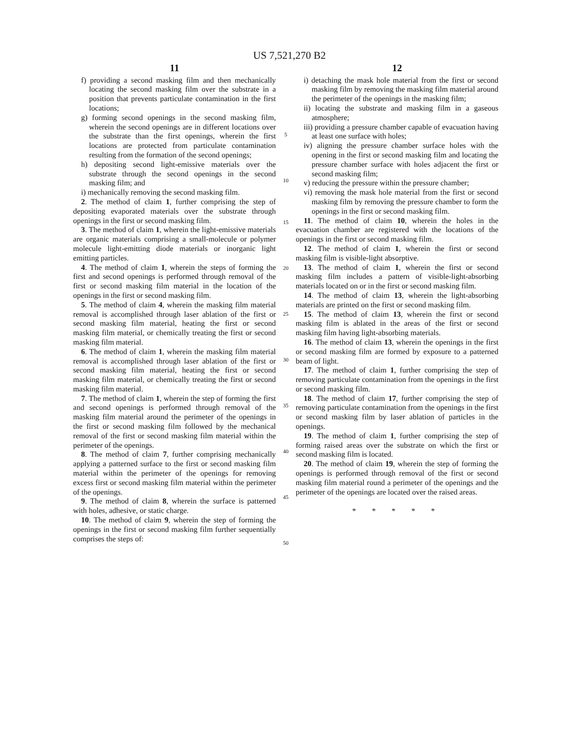US 7,521,270 B2
11
f) providing a second masking film and then mechanically locating the second masking film over the substrate in a position that prevents particulate contamination in the first locations;
g) forming second openings in the second masking film, wherein the second openings are in different locations over the substrate than the first openings, wherein the first locations are protected from particulate contamination resulting from the formation of the second openings;
h) depositing second light-emissive materials over the substrate through the second openings in the second masking film; and
i) mechanically removing the second masking film.
2. The method of claim 1, further comprising the step of depositing evaporated materials over the substrate through openings in the first or second masking film.
3. The method of claim 1, wherein the light-emissive materials are organic materials comprising a small-molecule or polymer molecule light-emitting diode materials or inorganic light emitting particles.
4. The method of claim 1, wherein the steps of forming the first and second openings is performed through removal of the first or second masking film material in the location of the openings in the first or second masking film.
5. The method of claim 4, wherein the masking film material removal is accomplished through laser ablation of the first or second masking film material, heating the first or second masking film material, or chemically treating the first or second masking film material.
6. The method of claim 1, wherein the masking film material removal is accomplished through laser ablation of the first or second masking film material, heating the first or second masking film material, or chemically treating the first or second masking film material.
7. The method of claim 1, wherein the step of forming the first and second openings is performed through removal of the masking film material around the perimeter of the openings in the first or second masking film followed by the mechanical removal of the first or second masking film material within the perimeter of the openings.
8. The method of claim 7, further comprising mechanically applying a patterned surface to the first or second masking film material within the perimeter of the openings for removing excess first or second masking film material within the perimeter of the openings.
9. The method of claim 8, wherein the surface is patterned with holes, adhesive, or static charge.
10. The method of claim 9, wherein the step of forming the openings in the first or second masking film further sequentially comprises the steps of:
5
10
15
20
25
30
35
40
45
50
12
i) detaching the mask hole material from the first or second masking film by removing the masking film material around the perimeter of the openings in the masking film;
ii) locating the substrate and masking film in a gaseous atmosphere;
iii) providing a pressure chamber capable of evacuation having at least one surface with holes;
iv) aligning the pressure chamber surface holes with the opening in the first or second masking film and locating the pressure chamber surface with holes adjacent the first or second masking film;
v) reducing the pressure within the pressure chamber;
vi) removing the mask hole material from the first or second masking film by removing the pressure chamber to form the openings in the first or second masking film.
11. The method of claim 10, wherein the holes in the evacuation chamber are registered with the locations of the openings in the first or second masking film.
12. The method of claim 1, wherein the first or second masking film is visible-light absorptive.
13. The method of claim 1, wherein the first or second masking film includes a pattern of visible-light-absorbing materials located on or in the first or second masking film.
14. The method of claim 13, wherein the light-absorbing materials are printed on the first or second masking film.
15. The method of claim 13, wherein the first or second masking film is ablated in the areas of the first or second masking film having light-absorbing materials.
16. The method of claim 13, wherein the openings in the first or second masking film are formed by exposure to a patterned beam of light.
17. The method of claim 1, further comprising the step of removing particulate contamination from the openings in the first or second masking film.
18. The method of claim 17, further comprising the step of removing particulate contamination from the openings in the first or second masking film by laser ablation of particles in the openings.
19. The method of claim 1, further comprising the step of forming raised areas over the substrate on which the first or second masking film is located.
20. The method of claim 19, wherein the step of forming the openings is performed through removal of the first or second masking film material round a perimeter of the openings and the perimeter of the openings are located over the raised areas.
* * * * *